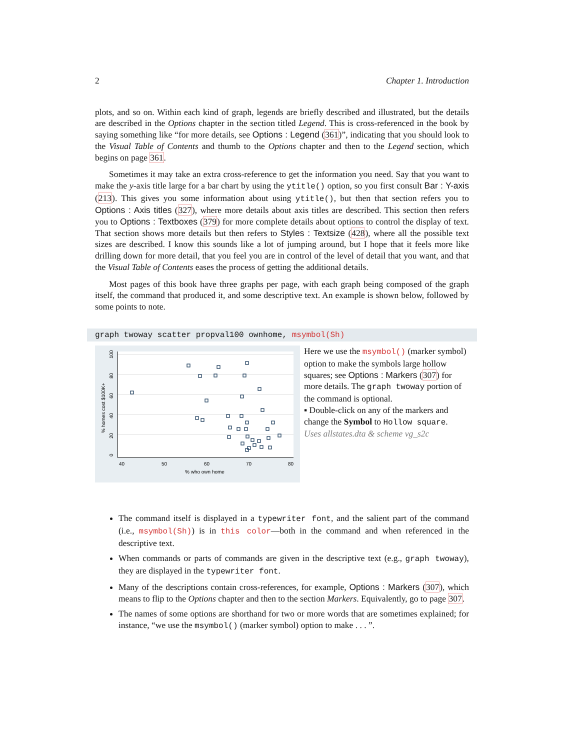2 Chapter 1. Introduction
plots, and so on. Within each kind of graph, legends are briefly described and illustrated, but the details are described in the Options chapter in the section titled Legend. This is cross-referenced in the book by saying something like “for more details, see Options : Legend (361)”, indicating that you should look to the Visual Table of Contents and thumb to the Options chapter and then to the Legend section, which begins on page 361.
Sometimes it may take an extra cross-reference to get the information you need. Say that you want to make the y-axis title large for a bar chart by using the ytitle() option, so you first consult Bar : Y-axis (213). This gives you some information about using ytitle(), but then that section refers you to Options : Axis titles (327), where more details about axis titles are described. This section then refers you to Options : Textboxes (379) for more complete details about options to control the display of text. That section shows more details but then refers to Styles : Textsize (428), where all the possible text sizes are described. I know this sounds like a lot of jumping around, but I hope that it feels more like drilling down for more detail, that you feel you are in control of the level of detail that you want, and that the Visual Table of Contents eases the process of getting the additional details.
Most pages of this book have three graphs per page, with each graph being composed of the graph itself, the command that produced it, and some descriptive text. An example is shown below, followed by some points to note.
graph twoway scatter propval100 ownhome, msymbol(Sh)
40
50
60
70
80
% who own home
0
20
40
60
80
100
% homes cost $100K+
Here we use the msymbol() (marker symbol) option to make the symbols large hollow squares; see Options : Markers (307) for more details. The graph twoway portion of the command is optional.
▪ Double-click on any of the markers and change the Symbol to Hollow square.
Uses allstates.dta & scheme vg_s2c
The command itself is displayed in a typewriter font, and the salient part of the command (i.e., msymbol(Sh)) is in this color—both in the command and when referenced in the descriptive text.
When commands or parts of commands are given in the descriptive text (e.g., graph twoway), they are displayed in the typewriter font.
Many of the descriptions contain cross-references, for example, Options : Markers (307), which means to flip to the Options chapter and then to the section Markers. Equivalently, go to page 307.
The names of some options are shorthand for two or more words that are sometimes explained; for instance, “we use the msymbol() (marker symbol) option to make . . . ”.